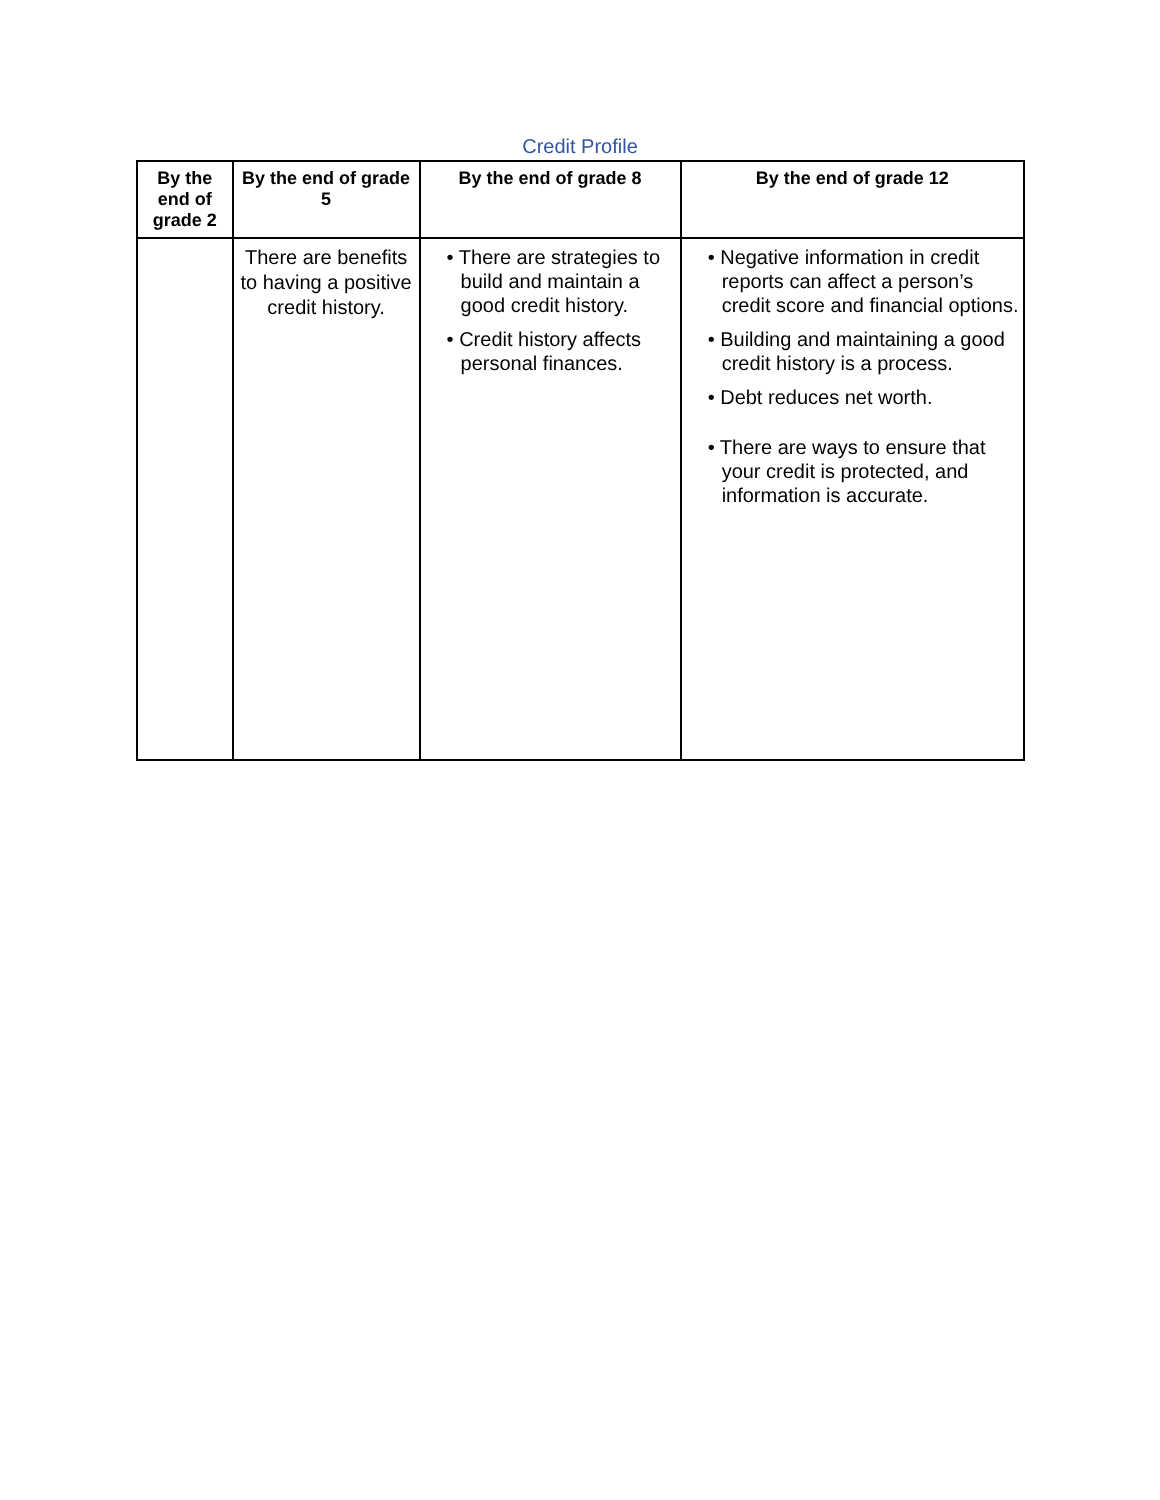Credit Profile
| By the end of grade 2 | By the end of grade 5 | By the end of grade 8 | By the end of grade 12 |
| --- | --- | --- | --- |
| | There are benefits to having a positive credit history. | • There are strategies to build and maintain a good credit history. • Credit history affects personal finances. | • Negative information in credit reports can affect a person’s credit score and financial options. • Building and maintaining a good credit history is a process. • Debt reduces net worth. • There are ways to ensure that your credit is protected, and information is accurate. |